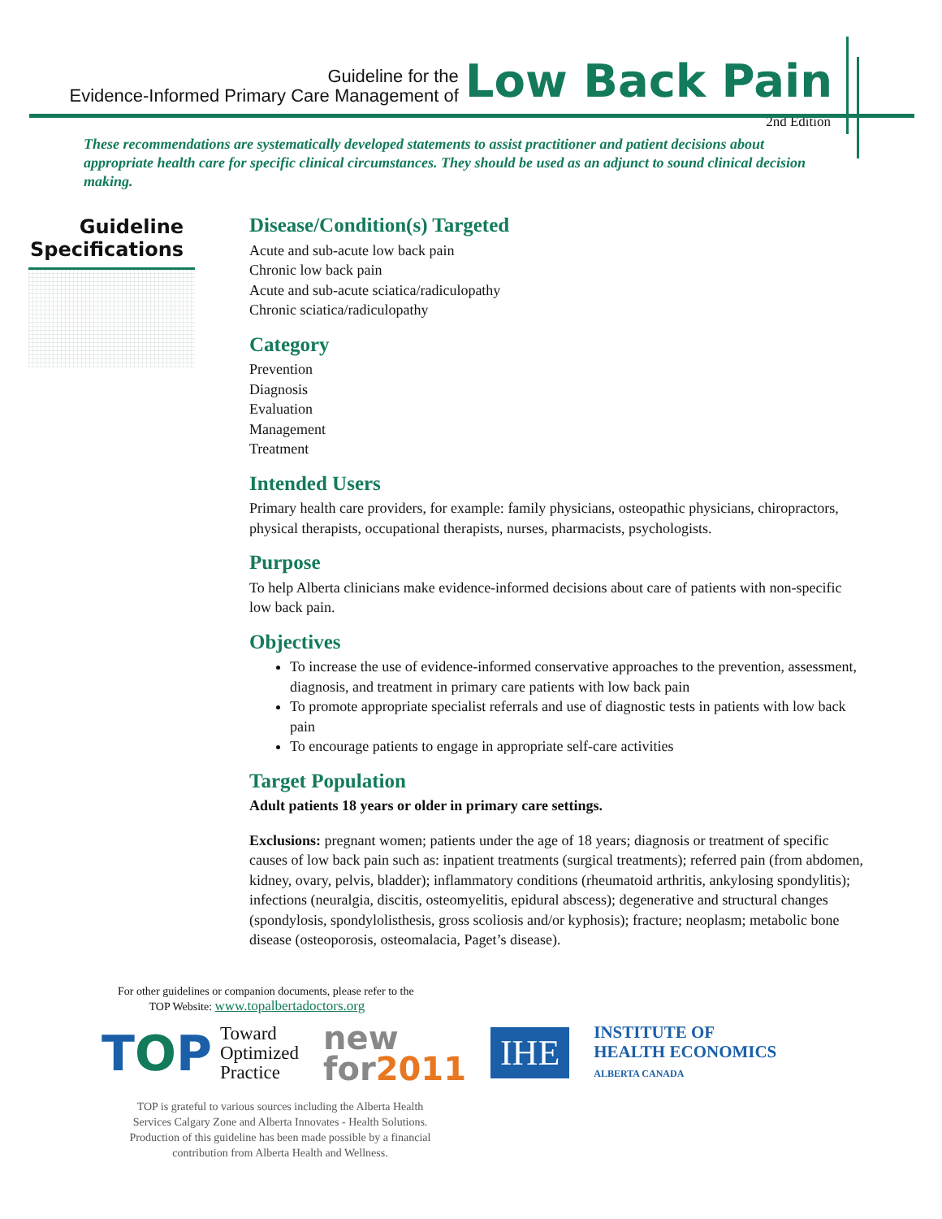Guideline for the
Evidence-Informed Primary Care Management of
Low Back Pain
2nd Edition
These recommendations are systematically developed statements to assist practitioner and patient decisions about appropriate health care for specific clinical circumstances. They should be used as an adjunct to sound clinical decision making.
Guideline
Specifications
Disease/Condition(s) Targeted
Acute and sub-acute low back pain
Chronic low back pain
Acute and sub-acute sciatica/radiculopathy
Chronic sciatica/radiculopathy
Category
Prevention
Diagnosis
Evaluation
Management
Treatment
Intended Users
Primary health care providers, for example: family physicians, osteopathic physicians, chiropractors, physical therapists, occupational therapists, nurses, pharmacists, psychologists.
Purpose
To help Alberta clinicians make evidence-informed decisions about care of patients with non-specific low back pain.
Objectives
To increase the use of evidence-informed conservative approaches to the prevention, assessment, diagnosis, and treatment in primary care patients with low back pain
To promote appropriate specialist referrals and use of diagnostic tests in patients with low back pain
To encourage patients to engage in appropriate self-care activities
Target Population
Adult patients 18 years or older in primary care settings.
Exclusions: pregnant women; patients under the age of 18 years; diagnosis or treatment of specific causes of low back pain such as: inpatient treatments (surgical treatments); referred pain (from abdomen, kidney, ovary, pelvis, bladder); inflammatory conditions (rheumatoid arthritis, ankylosing spondylitis); infections (neuralgia, discitis, osteomyelitis, epidural abscess); degenerative and structural changes (spondylosis, spondylolisthesis, gross scoliosis and/or kyphosis); fracture; neoplasm; metabolic bone disease (osteoporosis, osteomalacia, Paget’s disease).
For other guidelines or companion documents, please refer to the
TOP Website: www.topalbertadoctors.org
TOP Toward
Optimized
Practice
new
for2011
IHE
INSTITUTE OF
HEALTH ECONOMICS
ALBERTA CANADA
TOP is grateful to various sources including the Alberta Health Services Calgary Zone and Alberta Innovates - Health Solutions. Production of this guideline has been made possible by a financial contribution from Alberta Health and Wellness.